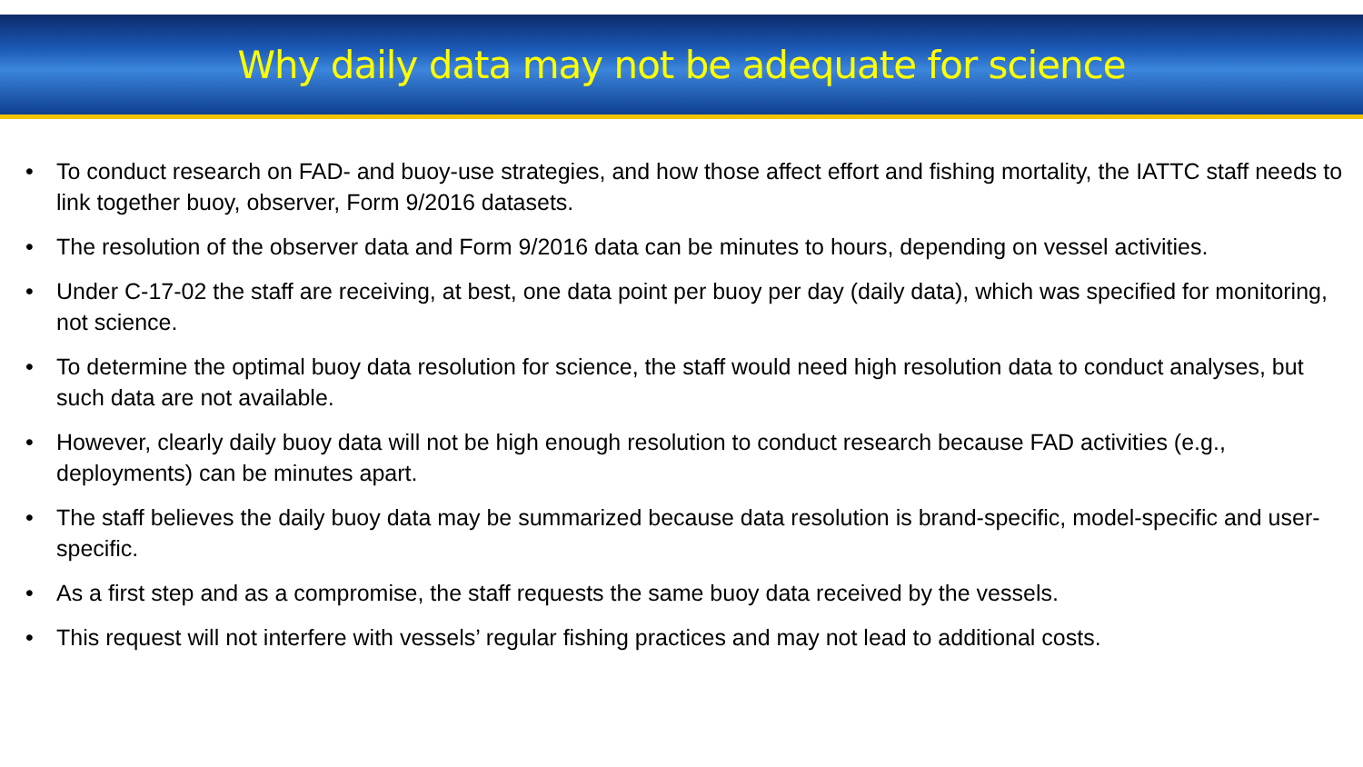Why daily data may not be adequate for science
• To conduct research on FAD- and buoy-use strategies, and how those affect effort and fishing mortality, the IATTC staff needs to link together buoy, observer, Form 9/2016 datasets.
• The resolution of the observer data and Form 9/2016 data can be minutes to hours, depending on vessel activities.
• Under C-17-02 the staff are receiving, at best, one data point per buoy per day (daily data), which was specified for monitoring, not science.
• To determine the optimal buoy data resolution for science, the staff would need high resolution data to conduct analyses, but such data are not available.
• However, clearly daily buoy data will not be high enough resolution to conduct research because FAD activities (e.g., deployments) can be minutes apart.
• The staff believes the daily buoy data may be summarized because data resolution is brand-specific, model-specific and user-specific.
• As a first step and as a compromise, the staff requests the same buoy data received by the vessels.
• This request will not interfere with vessels’ regular fishing practices and may not lead to additional costs.